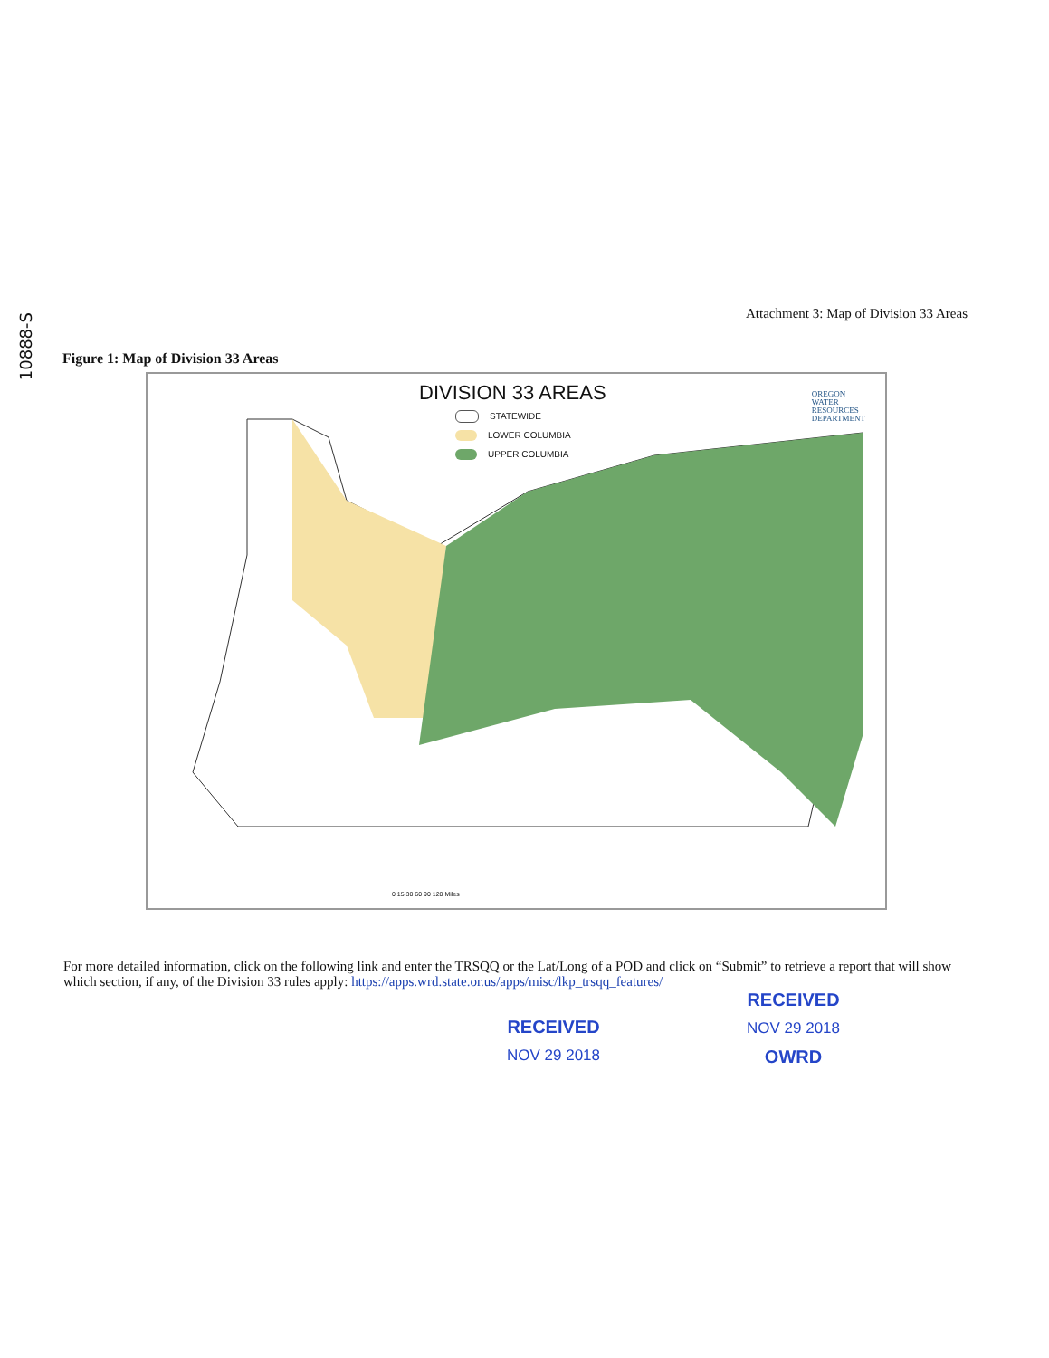10888-S
Attachment 3: Map of Division 33 Areas
Figure 1: Map of Division 33 Areas
DIVISION 33 AREAS
STATEWIDE
LOWER COLUMBIA
UPPER COLUMBIA
OREGON
WATER
RESOURCES
DEPARTMENT
0 15 30 60 90 120 Miles
For more detailed information, click on the following link and enter the TRSQQ or the Lat/Long of a POD and click on “Submit” to retrieve a report that will show which section, if any, of the Division 33 rules apply: https://apps.wrd.state.or.us/apps/misc/lkp_trsqq_features/
RECEIVED
NOV 29 2018
OWRD
RECEIVED
NOV 29 2018